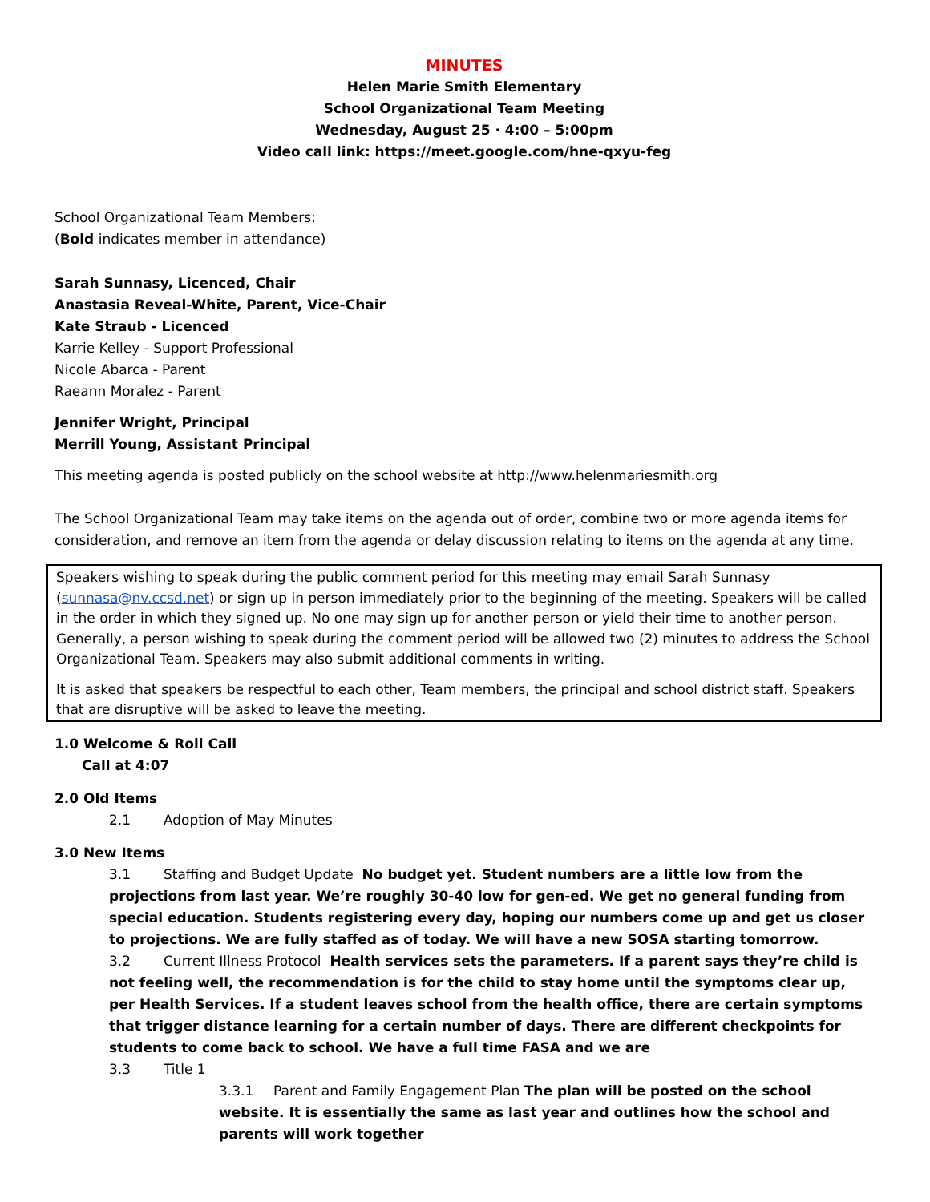MINUTES
Helen Marie Smith Elementary
School Organizational Team Meeting
Wednesday, August 25 · 4:00 – 5:00pm
Video call link: https://meet.google.com/hne-qxyu-feg
School Organizational Team Members:
(Bold indicates member in attendance)
Sarah Sunnasy, Licenced, Chair
Anastasia Reveal-White, Parent, Vice-Chair
Kate Straub - Licenced
Karrie Kelley - Support Professional
Nicole Abarca - Parent
Raeann Moralez - Parent
Jennifer Wright, Principal
Merrill Young, Assistant Principal
This meeting agenda is posted publicly on the school website at http://www.helenmariesmith.org
The School Organizational Team may take items on the agenda out of order, combine two or more agenda items for consideration, and remove an item from the agenda or delay discussion relating to items on the agenda at any time.
Speakers wishing to speak during the public comment period for this meeting may email Sarah Sunnasy (sunnasa@nv.ccsd.net) or sign up in person immediately prior to the beginning of the meeting. Speakers will be called in the order in which they signed up. No one may sign up for another person or yield their time to another person. Generally, a person wishing to speak during the comment period will be allowed two (2) minutes to address the School Organizational Team. Speakers may also submit additional comments in writing.
It is asked that speakers be respectful to each other, Team members, the principal and school district staff. Speakers that are disruptive will be asked to leave the meeting.
1.0 Welcome & Roll Call
Call at 4:07
2.0 Old Items
2.1 Adoption of May Minutes
3.0 New Items
3.1 Staffing and Budget Update No budget yet. Student numbers are a little low from the projections from last year. We’re roughly 30-40 low for gen-ed. We get no general funding from special education. Students registering every day, hoping our numbers come up and get us closer to projections. We are fully staffed as of today. We will have a new SOSA starting tomorrow.
3.2 Current Illness Protocol Health services sets the parameters. If a parent says they’re child is not feeling well, the recommendation is for the child to stay home until the symptoms clear up, per Health Services. If a student leaves school from the health office, there are certain symptoms that trigger distance learning for a certain number of days. There are different checkpoints for students to come back to school. We have a full time FASA and we are
3.3 Title 1
3.3.1 Parent and Family Engagement Plan The plan will be posted on the school website. It is essentially the same as last year and outlines how the school and parents will work together